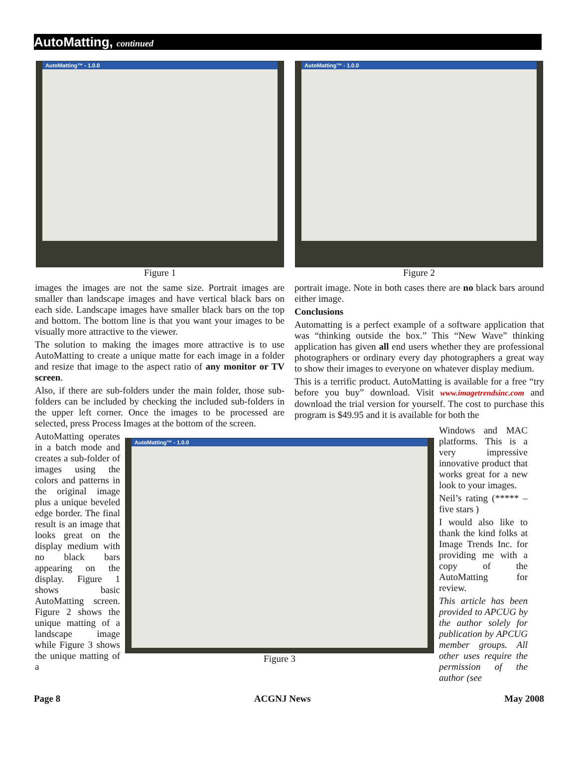AutoMatting, continued
AutoMatting™ - 1.0.0
Figure 1
AutoMatting™ - 1.0.0
Figure 2
images the images are not the same size. Portrait images are smaller than landscape images and have vertical black bars on each side. Landscape images have smaller black bars on the top and bottom. The bottom line is that you want your images to be visually more attractive to the viewer.
The solution to making the images more attractive is to use AutoMatting to create a unique matte for each image in a folder and resize that image to the aspect ratio of any monitor or TV screen.
Also, if there are sub-folders under the main folder, those sub-folders can be included by checking the included sub-folders in the upper left corner. Once the images to be processed are selected, press Process Images at the bottom of the screen.
portrait image. Note in both cases there are no black bars around either image.
Conclusions
Automatting is a perfect example of a software application that was “thinking outside the box.” This “New Wave” thinking application has given all end users whether they are professional photographers or ordinary every day photographers a great way to show their images to everyone on whatever display medium.
This is a terrific product. AutoMatting is available for a free “try before you buy” download. Visit www.imagetrendsinc.com and download the trial version for yourself. The cost to purchase this program is $49.95 and it is available for both the
AutoMatting operates in a batch mode and creates a sub-folder of images using the colors and patterns in the original image plus a unique beveled edge border. The final result is an image that looks great on the display medium with no black bars appearing on the display. Figure 1 shows basic AutoMatting screen. Figure 2 shows the unique matting of a landscape image while Figure 3 shows the unique matting of a
AutoMatting™ - 1.0.0
Figure 3
Windows and MAC platforms. This is a very impressive innovative product that works great for a new look to your images.
Neil’s rating (***** – five stars )
I would also like to thank the kind folks at Image Trends Inc. for providing me with a copy of the AutoMatting for review.
This article has been provided to APCUG by the author solely for publication by APCUG member groups. All other uses require the permission of the author (see
Page 8 ACGNJ News May 2008